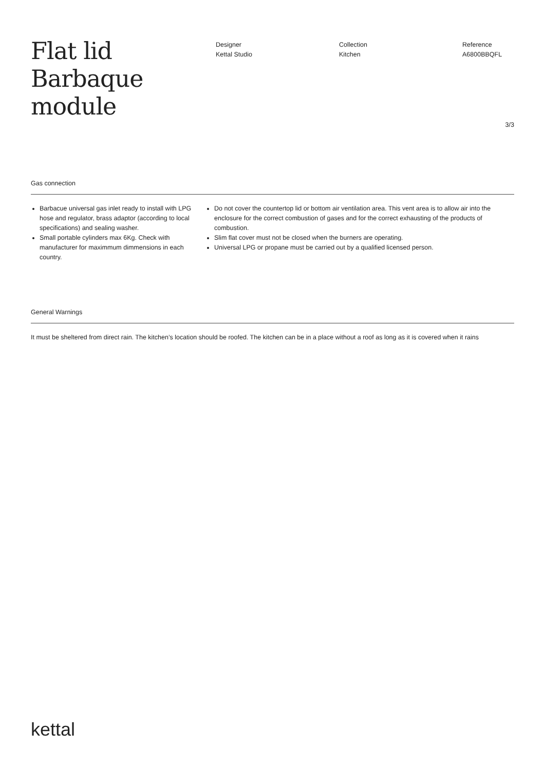Flat lid Barbaque module
Designer
Kettal Studio
Collection
Kitchen
Reference
A6800BBQFL
3/3
Gas connection
Barbacue universal gas inlet ready to install with LPG hose and regulator, brass adaptor (according to local specifications) and sealing washer.
Small portable cylinders max 6Kg. Check with manufacturer for maximmum dimmensions in each country.
Do not cover the countertop lid or bottom air ventilation area. This vent area is to allow air into the enclosure for the correct combustion of gases and for the correct exhausting of the products of combustion.
Slim flat cover must not be closed when the burners are operating.
Universal LPG or propane must be carried out by a qualified licensed person.
General Warnings
It must be sheltered from direct rain. The kitchen’s location should be roofed. The kitchen can be in a place without a roof as long as it is covered when it rains
kettal